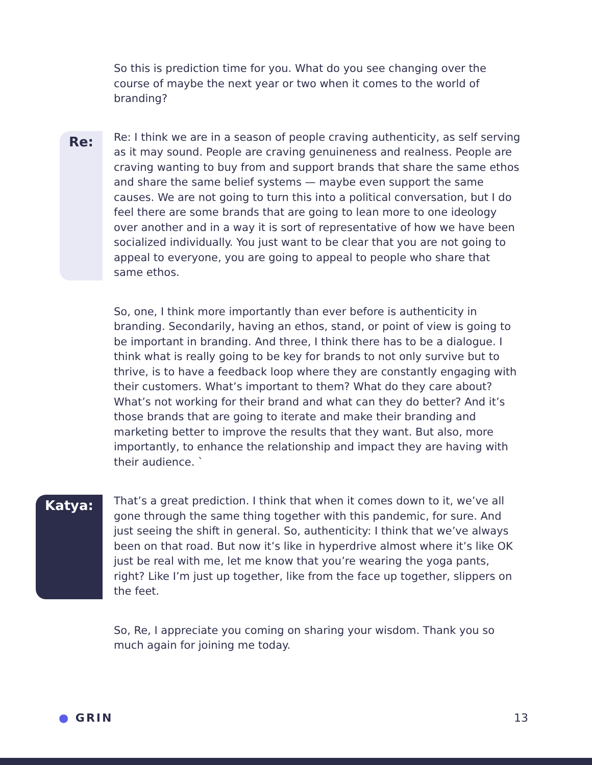So this is prediction time for you. What do you see changing over the course of maybe the next year or two when it comes to the world of branding?
Re:
Re: I think we are in a season of people craving authenticity, as self serving as it may sound. People are craving genuineness and realness. People are craving wanting to buy from and support brands that share the same ethos and share the same belief systems — maybe even support the same causes. We are not going to turn this into a political conversation, but I do feel there are some brands that are going to lean more to one ideology over another and in a way it is sort of representative of how we have been socialized individually. You just want to be clear that you are not going to appeal to everyone, you are going to appeal to people who share that same ethos.
So, one, I think more importantly than ever before is authenticity in branding. Secondarily, having an ethos, stand, or point of view is going to be important in branding. And three, I think there has to be a dialogue. I think what is really going to be key for brands to not only survive but to thrive, is to have a feedback loop where they are constantly engaging with their customers. What’s important to them? What do they care about? What’s not working for their brand and what can they do better? And it’s those brands that are going to iterate and make their branding and marketing better to improve the results that they want. But also, more importantly, to enhance the relationship and impact they are having with their audience. `
Katya:
That’s a great prediction. I think that when it comes down to it, we’ve all gone through the same thing together with this pandemic, for sure. And just seeing the shift in general. So, authenticity: I think that we’ve always been on that road. But now it’s like in hyperdrive almost where it’s like OK just be real with me, let me know that you’re wearing the yoga pants, right? Like I’m just up together, like from the face up together, slippers on the feet.
So, Re, I appreciate you coming on sharing your wisdom. Thank you so much again for joining me today.
● GRIN 13